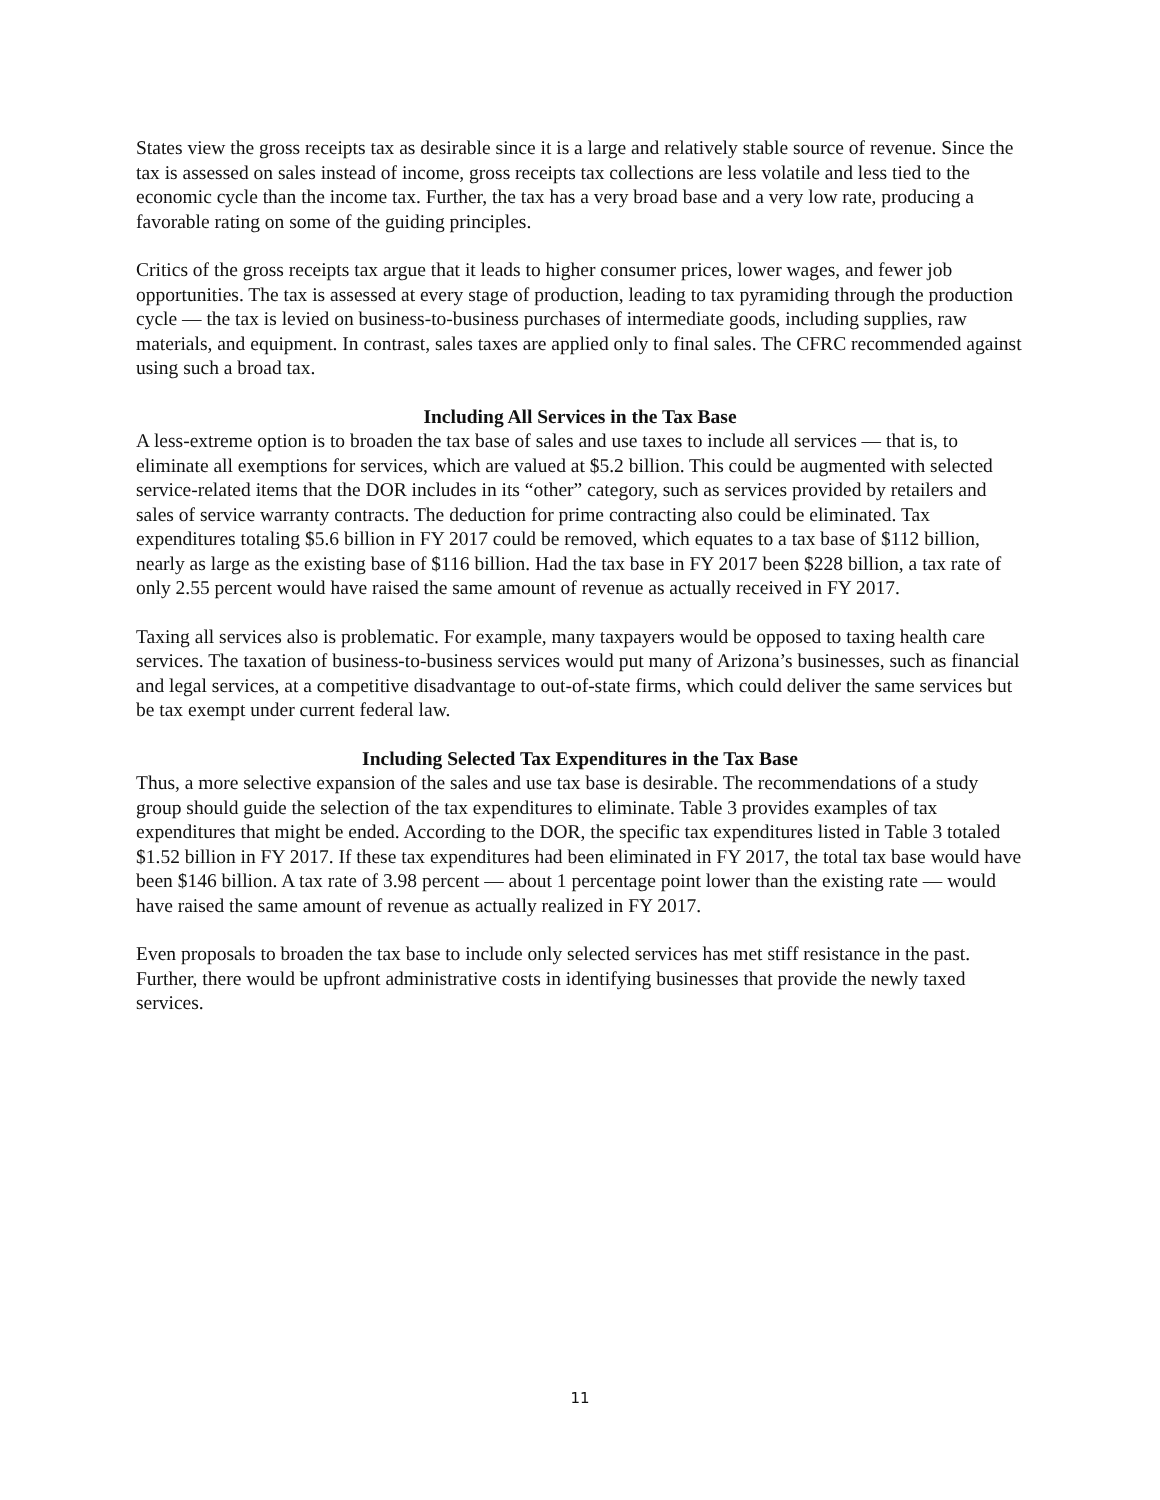States view the gross receipts tax as desirable since it is a large and relatively stable source of revenue. Since the tax is assessed on sales instead of income, gross receipts tax collections are less volatile and less tied to the economic cycle than the income tax. Further, the tax has a very broad base and a very low rate, producing a favorable rating on some of the guiding principles.
Critics of the gross receipts tax argue that it leads to higher consumer prices, lower wages, and fewer job opportunities. The tax is assessed at every stage of production, leading to tax pyramiding through the production cycle — the tax is levied on business-to-business purchases of intermediate goods, including supplies, raw materials, and equipment. In contrast, sales taxes are applied only to final sales. The CFRC recommended against using such a broad tax.
Including All Services in the Tax Base
A less-extreme option is to broaden the tax base of sales and use taxes to include all services — that is, to eliminate all exemptions for services, which are valued at $5.2 billion. This could be augmented with selected service-related items that the DOR includes in its “other” category, such as services provided by retailers and sales of service warranty contracts. The deduction for prime contracting also could be eliminated. Tax expenditures totaling $5.6 billion in FY 2017 could be removed, which equates to a tax base of $112 billion, nearly as large as the existing base of $116 billion. Had the tax base in FY 2017 been $228 billion, a tax rate of only 2.55 percent would have raised the same amount of revenue as actually received in FY 2017.
Taxing all services also is problematic. For example, many taxpayers would be opposed to taxing health care services. The taxation of business-to-business services would put many of Arizona’s businesses, such as financial and legal services, at a competitive disadvantage to out-of-state firms, which could deliver the same services but be tax exempt under current federal law.
Including Selected Tax Expenditures in the Tax Base
Thus, a more selective expansion of the sales and use tax base is desirable. The recommendations of a study group should guide the selection of the tax expenditures to eliminate. Table 3 provides examples of tax expenditures that might be ended. According to the DOR, the specific tax expenditures listed in Table 3 totaled $1.52 billion in FY 2017. If these tax expenditures had been eliminated in FY 2017, the total tax base would have been $146 billion. A tax rate of 3.98 percent — about 1 percentage point lower than the existing rate — would have raised the same amount of revenue as actually realized in FY 2017.
Even proposals to broaden the tax base to include only selected services has met stiff resistance in the past. Further, there would be upfront administrative costs in identifying businesses that provide the newly taxed services.
11